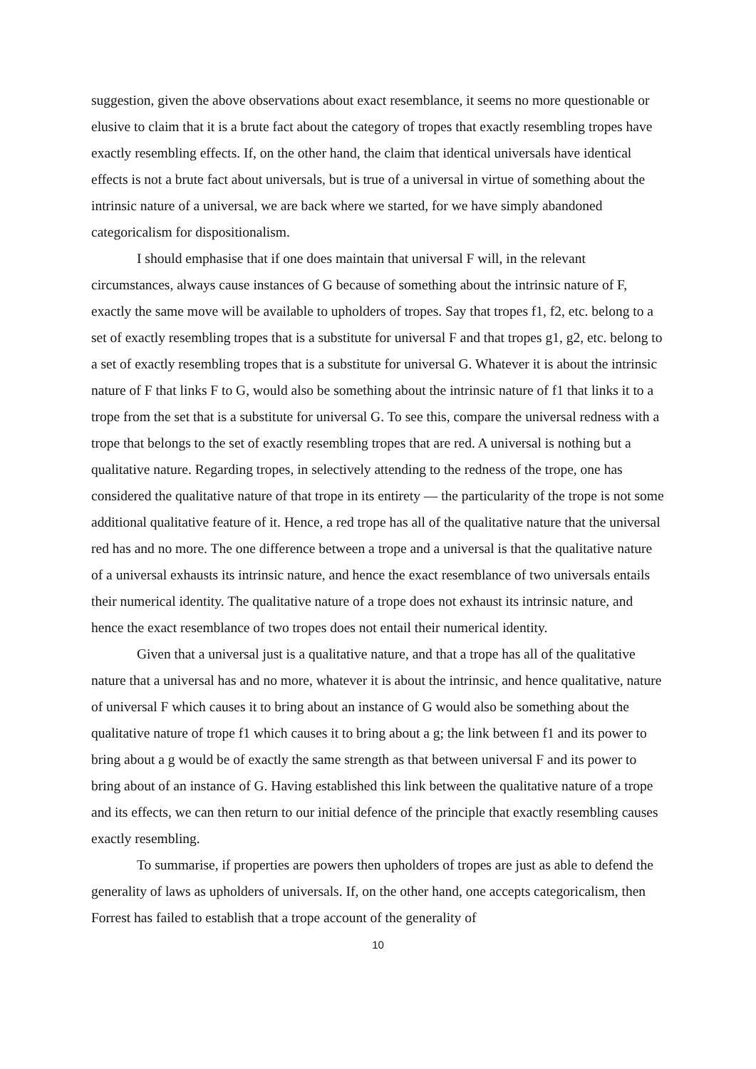suggestion, given the above observations about exact resemblance, it seems no more questionable or elusive to claim that it is a brute fact about the category of tropes that exactly resembling tropes have exactly resembling effects. If, on the other hand, the claim that identical universals have identical effects is not a brute fact about universals, but is true of a universal in virtue of something about the intrinsic nature of a universal, we are back where we started, for we have simply abandoned categoricalism for dispositionalism.
I should emphasise that if one does maintain that universal F will, in the relevant circumstances, always cause instances of G because of something about the intrinsic nature of F, exactly the same move will be available to upholders of tropes. Say that tropes f1, f2, etc. belong to a set of exactly resembling tropes that is a substitute for universal F and that tropes g1, g2, etc. belong to a set of exactly resembling tropes that is a substitute for universal G. Whatever it is about the intrinsic nature of F that links F to G, would also be something about the intrinsic nature of f1 that links it to a trope from the set that is a substitute for universal G. To see this, compare the universal redness with a trope that belongs to the set of exactly resembling tropes that are red. A universal is nothing but a qualitative nature. Regarding tropes, in selectively attending to the redness of the trope, one has considered the qualitative nature of that trope in its entirety — the particularity of the trope is not some additional qualitative feature of it. Hence, a red trope has all of the qualitative nature that the universal red has and no more. The one difference between a trope and a universal is that the qualitative nature of a universal exhausts its intrinsic nature, and hence the exact resemblance of two universals entails their numerical identity. The qualitative nature of a trope does not exhaust its intrinsic nature, and hence the exact resemblance of two tropes does not entail their numerical identity.
Given that a universal just is a qualitative nature, and that a trope has all of the qualitative nature that a universal has and no more, whatever it is about the intrinsic, and hence qualitative, nature of universal F which causes it to bring about an instance of G would also be something about the qualitative nature of trope f1 which causes it to bring about a g; the link between f1 and its power to bring about a g would be of exactly the same strength as that between universal F and its power to bring about of an instance of G. Having established this link between the qualitative nature of a trope and its effects, we can then return to our initial defence of the principle that exactly resembling causes exactly resembling.
To summarise, if properties are powers then upholders of tropes are just as able to defend the generality of laws as upholders of universals. If, on the other hand, one accepts categoricalism, then Forrest has failed to establish that a trope account of the generality of
10